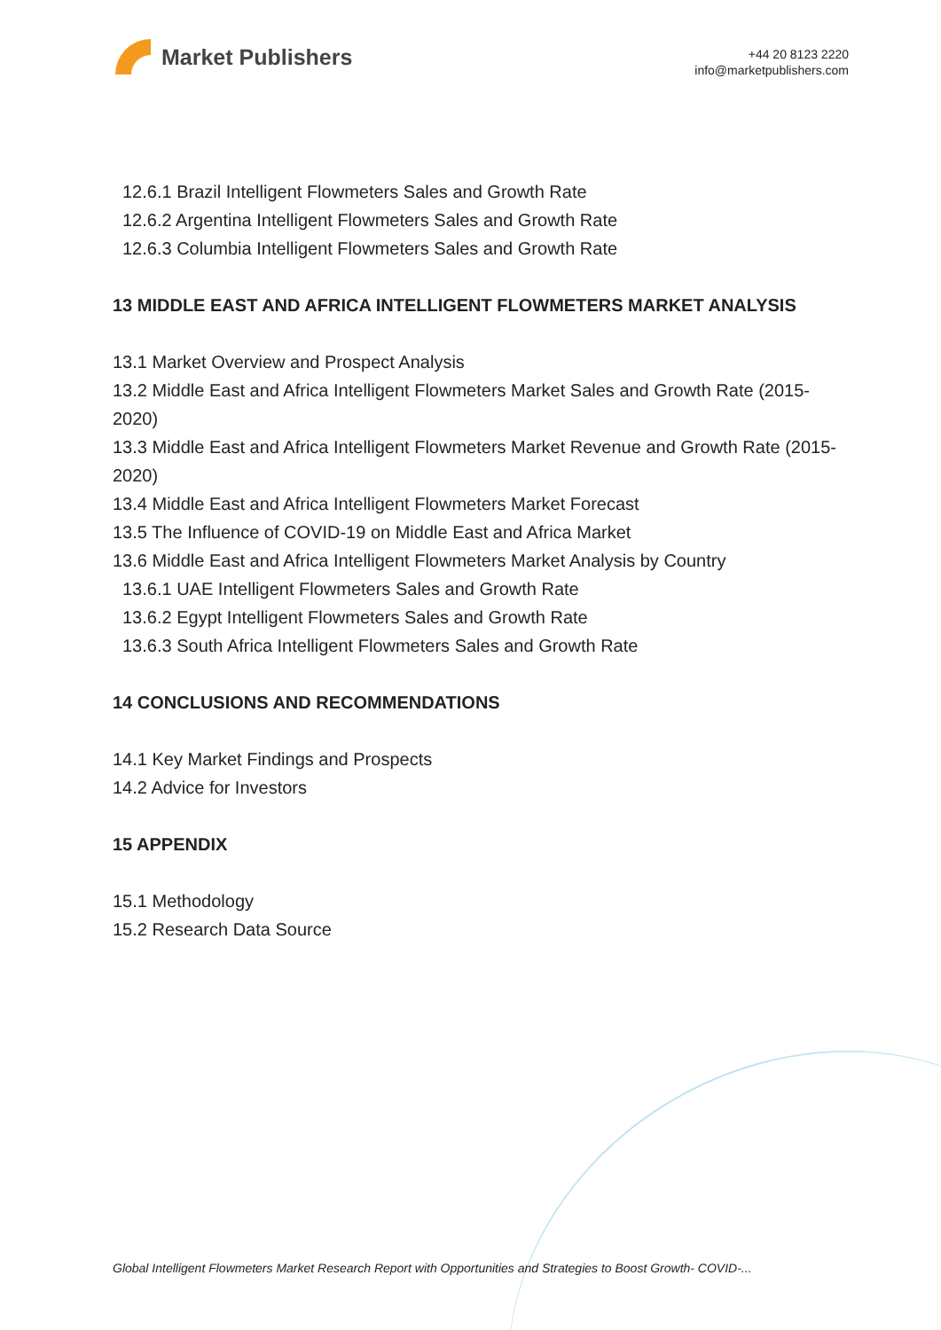Market Publishers
+44 20 8123 2220
info@marketpublishers.com
12.6.1 Brazil Intelligent Flowmeters Sales and Growth Rate
12.6.2 Argentina Intelligent Flowmeters Sales and Growth Rate
12.6.3 Columbia Intelligent Flowmeters Sales and Growth Rate
13 MIDDLE EAST AND AFRICA INTELLIGENT FLOWMETERS MARKET ANALYSIS
13.1 Market Overview and Prospect Analysis
13.2 Middle East and Africa Intelligent Flowmeters Market Sales and Growth Rate (2015-2020)
13.3 Middle East and Africa Intelligent Flowmeters Market Revenue and Growth Rate (2015-2020)
13.4 Middle East and Africa Intelligent Flowmeters Market Forecast
13.5 The Influence of COVID-19 on Middle East and Africa Market
13.6 Middle East and Africa Intelligent Flowmeters Market Analysis by Country
13.6.1 UAE Intelligent Flowmeters Sales and Growth Rate
13.6.2 Egypt Intelligent Flowmeters Sales and Growth Rate
13.6.3 South Africa Intelligent Flowmeters Sales and Growth Rate
14 CONCLUSIONS AND RECOMMENDATIONS
14.1 Key Market Findings and Prospects
14.2 Advice for Investors
15 APPENDIX
15.1 Methodology
15.2 Research Data Source
Global Intelligent Flowmeters Market Research Report with Opportunities and Strategies to Boost Growth- COVID-...